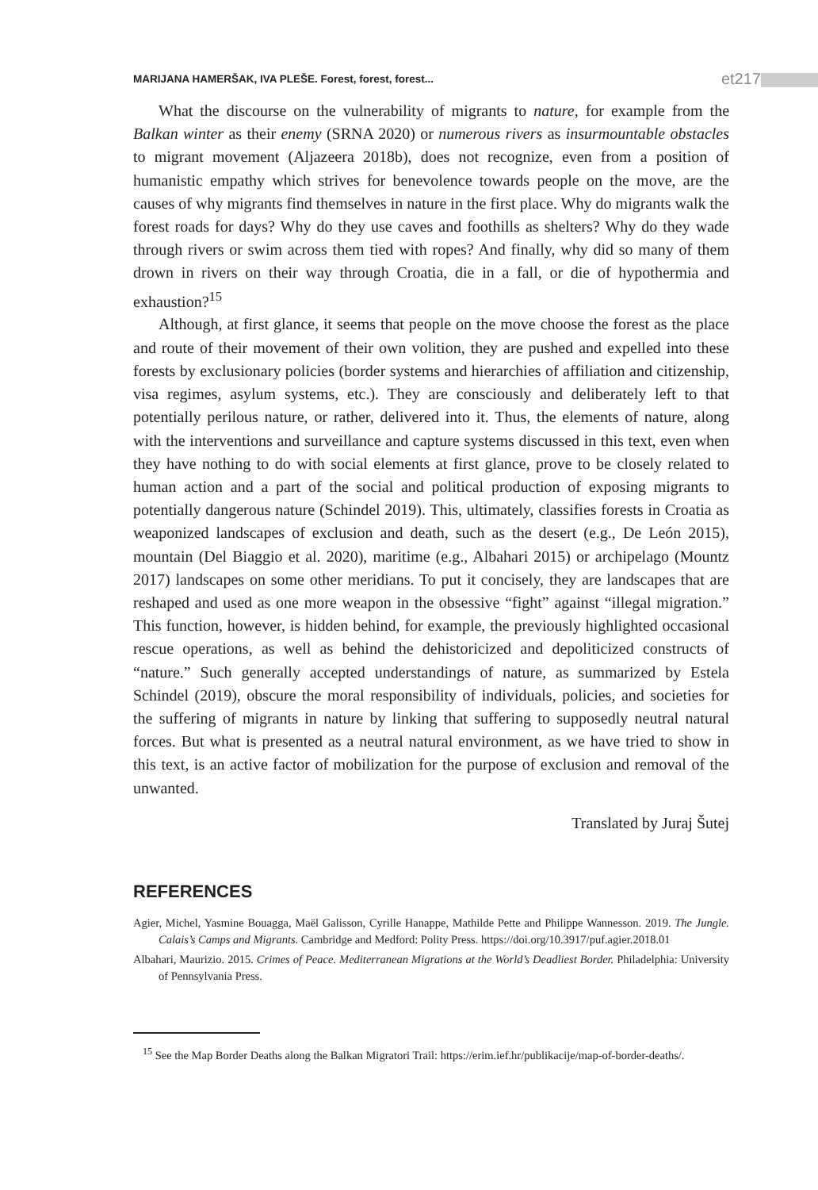MARIJANA HAMERŠAK, IVA PLEŠE. Forest, forest, forest... et217
What the discourse on the vulnerability of migrants to nature, for example from the Balkan winter as their enemy (SRNA 2020) or numerous rivers as insurmountable obstacles to migrant movement (Aljazeera 2018b), does not recognize, even from a position of humanistic empathy which strives for benevolence towards people on the move, are the causes of why migrants find themselves in nature in the first place. Why do migrants walk the forest roads for days? Why do they use caves and foothills as shelters? Why do they wade through rivers or swim across them tied with ropes? And finally, why did so many of them drown in rivers on their way through Croatia, die in a fall, or die of hypothermia and exhaustion?<sup>15</sup>
Although, at first glance, it seems that people on the move choose the forest as the place and route of their movement of their own volition, they are pushed and expelled into these forests by exclusionary policies (border systems and hierarchies of affiliation and citizenship, visa regimes, asylum systems, etc.). They are consciously and deliberately left to that potentially perilous nature, or rather, delivered into it. Thus, the elements of nature, along with the interventions and surveillance and capture systems discussed in this text, even when they have nothing to do with social elements at first glance, prove to be closely related to human action and a part of the social and political production of exposing migrants to potentially dangerous nature (Schindel 2019). This, ultimately, classifies forests in Croatia as weaponized landscapes of exclusion and death, such as the desert (e.g., De León 2015), mountain (Del Biaggio et al. 2020), maritime (e.g., Albahari 2015) or archipelago (Mountz 2017) landscapes on some other meridians. To put it concisely, they are landscapes that are reshaped and used as one more weapon in the obsessive “fight” against “illegal migration.” This function, however, is hidden behind, for example, the previously highlighted occasional rescue operations, as well as behind the dehistoricized and depoliticized constructs of “nature.” Such generally accepted understandings of nature, as summarized by Estela Schindel (2019), obscure the moral responsibility of individuals, policies, and societies for the suffering of migrants in nature by linking that suffering to supposedly neutral natural forces. But what is presented as a neutral natural environment, as we have tried to show in this text, is an active factor of mobilization for the purpose of exclusion and removal of the unwanted.
Translated by Juraj Šutej
REFERENCES
Agier, Michel, Yasmine Bouagga, Maël Galisson, Cyrille Hanappe, Mathilde Pette and Philippe Wannesson. 2019. The Jungle. Calais’s Camps and Migrants. Cambridge and Medford: Polity Press. https://doi.org/10.3917/puf.agier.2018.01
Albahari, Maurizio. 2015. Crimes of Peace. Mediterranean Migrations at the World’s Deadliest Border. Philadelphia: University of Pennsylvania Press.
<sup>15</sup> See the Map Border Deaths along the Balkan Migratori Trail: https://erim.ief.hr/publikacije/map-of-border-deaths/.